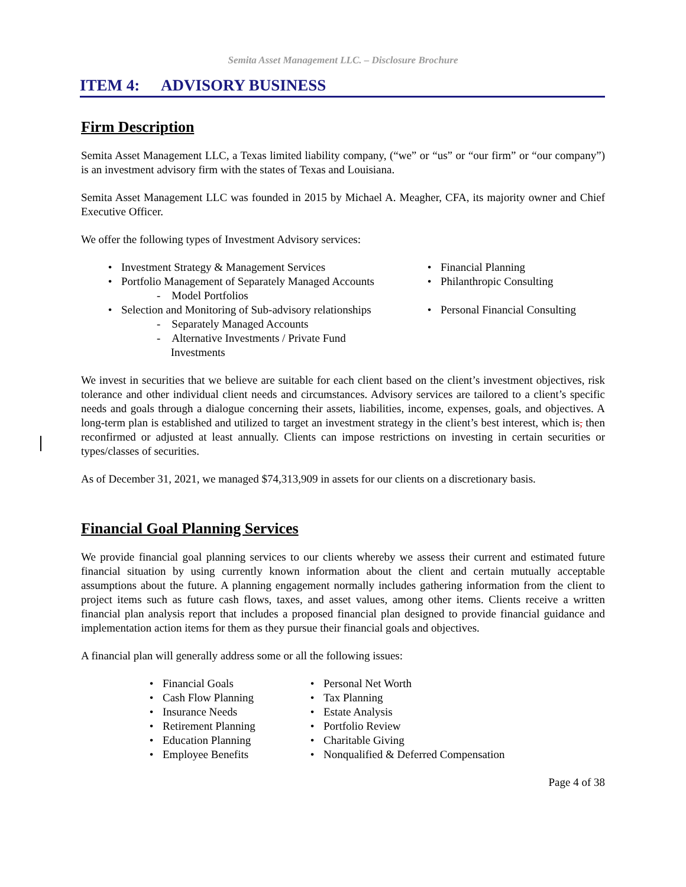Semita Asset Management LLC. – Disclosure Brochure
ITEM 4: ADVISORY BUSINESS
Firm Description
Semita Asset Management LLC, a Texas limited liability company, (“we” or “us” or “our firm” or “our company”) is an investment advisory firm with the states of Texas and Louisiana.
Semita Asset Management LLC was founded in 2015 by Michael A. Meagher, CFA, its majority owner and Chief Executive Officer.
We offer the following types of Investment Advisory services:
• Investment Strategy & Management Services
• Portfolio Management of Separately Managed Accounts
- Model Portfolios
• Selection and Monitoring of Sub-advisory relationships
- Separately Managed Accounts
- Alternative Investments / Private Fund
Investments
• Financial Planning
• Philanthropic Consulting
• Personal Financial Consulting
We invest in securities that we believe are suitable for each client based on the client’s investment objectives, risk tolerance and other individual client needs and circumstances. Advisory services are tailored to a client’s specific needs and goals through a dialogue concerning their assets, liabilities, income, expenses, goals, and objectives. A long-term plan is established and utilized to target an investment strategy in the client’s best interest, which is, then reconfirmed or adjusted at least annually. Clients can impose restrictions on investing in certain securities or types/classes of securities.
As of December 31, 2021, we managed $74,313,909 in assets for our clients on a discretionary basis.
Financial Goal Planning Services
We provide financial goal planning services to our clients whereby we assess their current and estimated future financial situation by using currently known information about the client and certain mutually acceptable assumptions about the future. A planning engagement normally includes gathering information from the client to project items such as future cash flows, taxes, and asset values, among other items. Clients receive a written financial plan analysis report that includes a proposed financial plan designed to provide financial guidance and implementation action items for them as they pursue their financial goals and objectives.
A financial plan will generally address some or all the following issues:
• Financial Goals
• Cash Flow Planning
• Insurance Needs
• Retirement Planning
• Education Planning
• Employee Benefits
• Personal Net Worth
• Tax Planning
• Estate Analysis
• Portfolio Review
• Charitable Giving
• Nonqualified & Deferred Compensation
Page 4 of 38